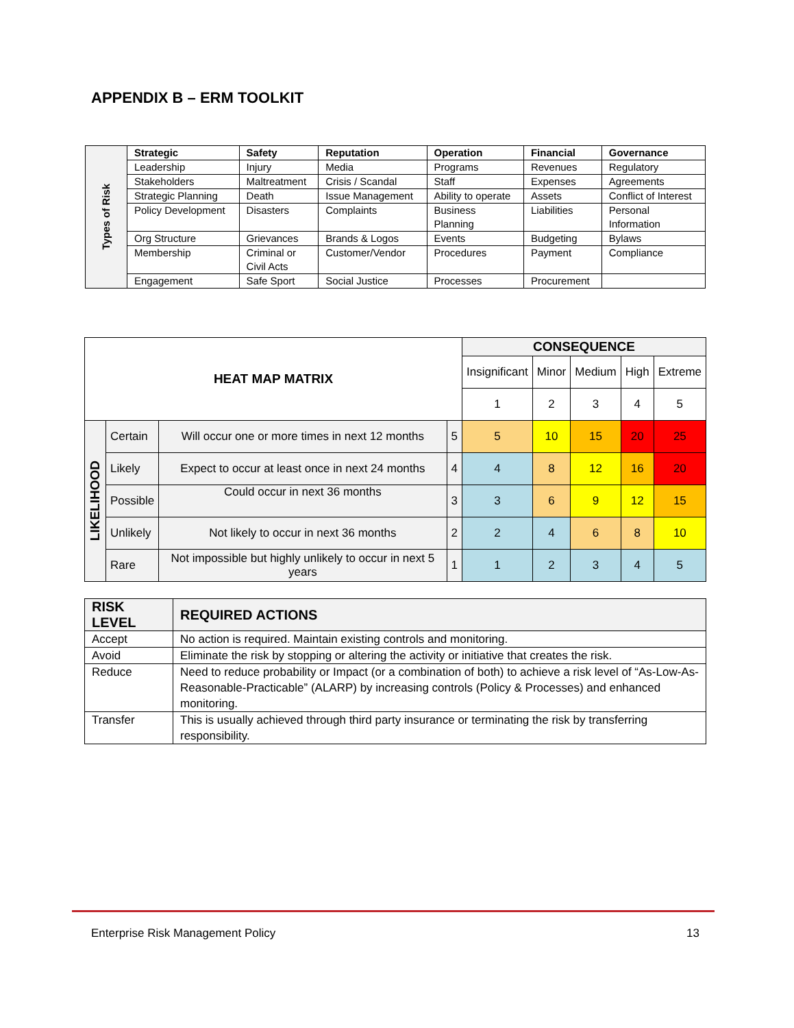APPENDIX B – ERM TOOLKIT
| Types of Risk | Strategic | Safety | Reputation | Operation | Financial | Governance |
| | Leadership | Injury | Media | Programs | Revenues | Regulatory |
| | Stakeholders | Maltreatment | Crisis / Scandal | Staff | Expenses | Agreements |
| | Strategic Planning | Death | Issue Management | Ability to operate | Assets | Conflict of Interest |
| | Policy Development | Disasters | Complaints | Business Planning | Liabilities | Personal Information |
| | Org Structure | Grievances | Brands & Logos | Events | Budgeting | Bylaws |
| | Membership | Criminal or Civil Acts | Customer/Vendor | Procedures | Payment | Compliance |
| | Engagement | Safe Sport | Social Justice | Processes | Procurement | |
| HEAT MAP MATRIX | | | | CONSEQUENCE | | | | |
| | | | | Insignificant | Minor | Medium | High | Extreme |
| | | | | 1 | 2 | 3 | 4 | 5 |
| LIKELIHOOD | Certain | Will occur one or more times in next 12 months | 5 | 5 | 10 | 15 | 20 | 25 |
| | Likely | Expect to occur at least once in next 24 months | 4 | 4 | 8 | 12 | 16 | 20 |
| | Possible | Could occur in next 36 months | 3 | 3 | 6 | 9 | 12 | 15 |
| | Unlikely | Not likely to occur in next 36 months | 2 | 2 | 4 | 6 | 8 | 10 |
| | Rare | Not impossible but highly unlikely to occur in next 5 years | 1 | 1 | 2 | 3 | 4 | 5 |
| RISK LEVEL | REQUIRED ACTIONS |
| --- | --- |
| Accept | No action is required. Maintain existing controls and monitoring. |
| Avoid | Eliminate the risk by stopping or altering the activity or initiative that creates the risk. |
| Reduce | Need to reduce probability or Impact (or a combination of both) to achieve a risk level of “As-Low-As-Reasonable-Practicable” (ALARP) by increasing controls (Policy & Processes) and enhanced monitoring. |
| Transfer | This is usually achieved through third party insurance or terminating the risk by transferring responsibility. |
Enterprise Risk Management Policy 13